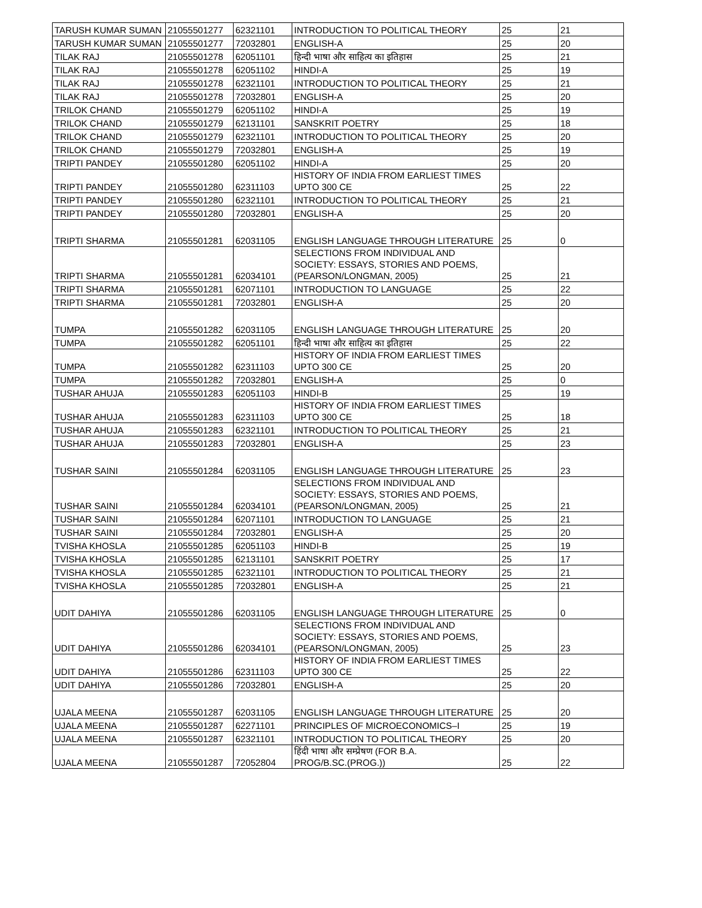| TARUSH KUMAR SUMAN | 21055501277 | 62321101 | INTRODUCTION TO POLITICAL THEORY | 25 | 21 |
| TARUSH KUMAR SUMAN | 21055501277 | 72032801 | ENGLISH-A | 25 | 20 |
| TILAK RAJ | 21055501278 | 62051101 | हिन्दी भाषा और साहित्य का इतिहास | 25 | 21 |
| TILAK RAJ | 21055501278 | 62051102 | HINDI-A | 25 | 19 |
| TILAK RAJ | 21055501278 | 62321101 | INTRODUCTION TO POLITICAL THEORY | 25 | 21 |
| TILAK RAJ | 21055501278 | 72032801 | ENGLISH-A | 25 | 20 |
| TRILOK CHAND | 21055501279 | 62051102 | HINDI-A | 25 | 19 |
| TRILOK CHAND | 21055501279 | 62131101 | SANSKRIT POETRY | 25 | 18 |
| TRILOK CHAND | 21055501279 | 62321101 | INTRODUCTION TO POLITICAL THEORY | 25 | 20 |
| TRILOK CHAND | 21055501279 | 72032801 | ENGLISH-A | 25 | 19 |
| TRIPTI PANDEY | 21055501280 | 62051102 | HINDI-A | 25 | 20 |
| TRIPTI PANDEY | 21055501280 | 62311103 | HISTORY OF INDIA FROM EARLIEST TIMES UPTO 300 CE | 25 | 22 |
| TRIPTI PANDEY | 21055501280 | 62321101 | INTRODUCTION TO POLITICAL THEORY | 25 | 21 |
| TRIPTI PANDEY | 21055501280 | 72032801 | ENGLISH-A | 25 | 20 |
| TRIPTI SHARMA | 21055501281 | 62031105 | ENGLISH LANGUAGE THROUGH LITERATURE | 25 | 0 |
| TRIPTI SHARMA | 21055501281 | 62034101 | SELECTIONS FROM INDIVIDUAL AND SOCIETY: ESSAYS, STORIES AND POEMS, (PEARSON/LONGMAN, 2005) | 25 | 21 |
| TRIPTI SHARMA | 21055501281 | 62071101 | INTRODUCTION TO LANGUAGE | 25 | 22 |
| TRIPTI SHARMA | 21055501281 | 72032801 | ENGLISH-A | 25 | 20 |
| TUMPA | 21055501282 | 62031105 | ENGLISH LANGUAGE THROUGH LITERATURE | 25 | 20 |
| TUMPA | 21055501282 | 62051101 | हिन्दी भाषा और साहित्य का इतिहास | 25 | 22 |
| TUMPA | 21055501282 | 62311103 | HISTORY OF INDIA FROM EARLIEST TIMES UPTO 300 CE | 25 | 20 |
| TUMPA | 21055501282 | 72032801 | ENGLISH-A | 25 | 0 |
| TUSHAR AHUJA | 21055501283 | 62051103 | HINDI-B | 25 | 19 |
| TUSHAR AHUJA | 21055501283 | 62311103 | HISTORY OF INDIA FROM EARLIEST TIMES UPTO 300 CE | 25 | 18 |
| TUSHAR AHUJA | 21055501283 | 62321101 | INTRODUCTION TO POLITICAL THEORY | 25 | 21 |
| TUSHAR AHUJA | 21055501283 | 72032801 | ENGLISH-A | 25 | 23 |
| TUSHAR SAINI | 21055501284 | 62031105 | ENGLISH LANGUAGE THROUGH LITERATURE | 25 | 23 |
| TUSHAR SAINI | 21055501284 | 62034101 | SELECTIONS FROM INDIVIDUAL AND SOCIETY: ESSAYS, STORIES AND POEMS, (PEARSON/LONGMAN, 2005) | 25 | 21 |
| TUSHAR SAINI | 21055501284 | 62071101 | INTRODUCTION TO LANGUAGE | 25 | 21 |
| TUSHAR SAINI | 21055501284 | 72032801 | ENGLISH-A | 25 | 20 |
| TVISHA KHOSLA | 21055501285 | 62051103 | HINDI-B | 25 | 19 |
| TVISHA KHOSLA | 21055501285 | 62131101 | SANSKRIT POETRY | 25 | 17 |
| TVISHA KHOSLA | 21055501285 | 62321101 | INTRODUCTION TO POLITICAL THEORY | 25 | 21 |
| TVISHA KHOSLA | 21055501285 | 72032801 | ENGLISH-A | 25 | 21 |
| UDIT DAHIYA | 21055501286 | 62031105 | ENGLISH LANGUAGE THROUGH LITERATURE | 25 | 0 |
| UDIT DAHIYA | 21055501286 | 62034101 | SELECTIONS FROM INDIVIDUAL AND SOCIETY: ESSAYS, STORIES AND POEMS, (PEARSON/LONGMAN, 2005) | 25 | 23 |
| UDIT DAHIYA | 21055501286 | 62311103 | HISTORY OF INDIA FROM EARLIEST TIMES UPTO 300 CE | 25 | 22 |
| UDIT DAHIYA | 21055501286 | 72032801 | ENGLISH-A | 25 | 20 |
| UJALA MEENA | 21055501287 | 62031105 | ENGLISH LANGUAGE THROUGH LITERATURE | 25 | 20 |
| UJALA MEENA | 21055501287 | 62271101 | PRINCIPLES OF MICROECONOMICS–I | 25 | 19 |
| UJALA MEENA | 21055501287 | 62321101 | INTRODUCTION TO POLITICAL THEORY | 25 | 20 |
| UJALA MEENA | 21055501287 | 72052804 | हिंदी भाषा और सम्प्रेषण (FOR B.A. PROG/B.SC.(PROG.)) | 25 | 22 |